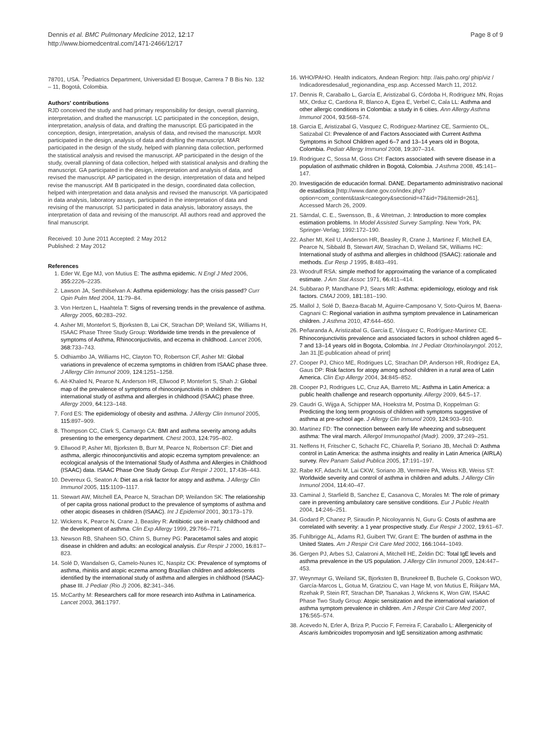Dennis et al. BMC Pulmonary Medicine 2012, 12:17
http://www.biomedcentral.com/1471-2466/12/17
Page 8 of 9
78701, USA. <sup>7</sup>Pediatrics Department, Universidad El Bosque, Carrera 7 B Bis No. 132 – 11, Bogotá, Colombia.
Authors' contributions
RJD conceived the study and had primary responsibility for design, overall planning, interpretation, and drafted the manuscript. LC participated in the conception, design, interpretation, analysis of data, and drafting the manuscript. EG participated in the conception, design, interpretation, analysis of data, and revised the manuscript. MXR participated in the design, analysis of data and drafting the manuscript. MAR participated in the design of the study, helped with planning data collection, performed the statistical analysis and revised the manuscript. AP participated in the design of the study, overall planning of data collection, helped with statistical analysis and drafting the manuscript. GA participated in the design, interpretation and analysis of data, and revised the manuscript. AP participated in the design, interpretation of data and helped revise the manuscript. AM B participated in the design, coordinated data collection, helped with interpretation and data analysis and revised the manuscript. VA participated in data analysis, laboratory assays, participated in the interpretation of data and revising of the manuscript. SJ participated in data analysis, laboratory assays, the interpretation of data and revising of the manuscript. All authors read and approved the final manuscript.
Received: 10 June 2011 Accepted: 2 May 2012
Published: 2 May 2012
References
1. Eder W, Ege MJ, von Mutius E: The asthma epidemic. N Engl J Med 2006, 355: 2226–2235.
2. Lawson JA, Senthilselvan A: Asthma epidemiology: has the crisis passed? Curr Opin Pulm Med 2004, 11: 79–84.
3. Von Hertzen L, Haahtela T: Signs of reversing trends in the prevalence of asthma. Allergy 2005, 60: 283–292.
4. Asher MI, Montefort S, Bjorksten B, Lai CK, Strachan DP, Weiland SK, Williams H, ISAAC Phase Three Study Group: Worldwide time trends in the prevalence of symptoms of Asthma, Rhinoconjuctivitis, and eczema in childhood. Lancet 2006, 368: 733–743.
5. Odhiambo JA, Williams HC, Clayton TO, Robertson CF, Asher MI: Global variations in prevalence of eczema symptoms in children from ISAAC phase three. J Allergy Clin Inmunol 2009, 124: 1251–1258.
6. Ait-Khaled N, Pearce N, Anderson HR, Ellwood P, Montefort S, Shah J: Global map of the prevalence of symptoms of rhinoconjunctivitis in children: the international study of asthma and allergies in childhood (ISAAC) phase three. Allergy 2009, 64: 123–148.
7. Ford ES: The epidemiology of obesity and asthma. J Allergy Clin Inmunol 2005, 115: 897–909.
8. Thompson CC, Clark S, Camargo CA: BMI and asthma severity among adults presenting to the emergency department. Chest 2003, 124: 795–802.
9. Ellwood P, Asher MI, Bjorksten B, Burr M, Pearce N, Robertson CF: Diet and asthma, allergic rhinoconjunctivitis and atopic eczema symptom prevalence: an ecological analysis of the International Study of Asthma and Allergies in Childhood (ISAAC) data. ISAAC Phase One Study Group. Eur Respir J 2001, 17: 436–443.
10. Devereux G, Seaton A: Diet as a risk factor for atopy and asthma. J Allergy Clin Immunol 2005, 115: 1109–1117.
11. Stewart AW, Mitchell EA, Pearce N, Strachan DP, Weilandon SK: The relationship of per capita gross national product to the prevalence of symptoms of asthma and other atopic diseases in children (ISAAC). Int J Epidemiol 2001, 30: 173–179.
12. Wickens K, Pearce N, Crane J, Beasley R: Antibiotic use in early childhood and the development of asthma. Clin Exp Allergy 1999, 29: 766–771.
13. Newson RB, Shaheen SO, Chinn S, Burney PG: Paracetamol sales and atopic disease in children and adults: an ecological analysis. Eur Respir J 2000, 16: 817–823.
14. Solé D, Wandalsen G, Camelo-Nunes IC, Naspitz CK: Prevalence of symptoms of asthma, rhinitis and atopic eczema among Brazilian children and adolescents identified by the international study of asthma and allergies in childhood (ISAAC)-phase III. J Pediatr (Rio J) 2006, 82: 341–346.
15. McCarthy M: Researchers call for more research into Asthma in Latinamerica. Lancet 2003, 361: 1797.
16. WHO/PAHO. Health indicators, Andean Region: http: //ais.paho.org/ phip/viz / Indicadoresdesalud_regionandina_esp.asp. Accessed March 11, 2012.
17. Dennis R, Caraballo L, García E, Aristizabal G, Córdoba H, Rodriguez MN, Rojas MX, Orduz C, Cardona R, Blanco A, Egea E, Verbel C, Cala LL: Asthma and other allergic conditions in Colombia: a study in 6 cities. Ann Allergy Asthma Immunol 2004, 93: 568–574.
18. Garcia E, Aristizabal G, Vasquez C, Rodriguez-Martinez CE, Sarmiento OL, Satizabal CI: Prevalence of and Factors Associated with Current Asthma Symptoms in School Children aged 6–7 and 13–14 years old in Bogota, Colombia. Pediatr Allergy Immunol 2008, 19: 307–314.
19. Rodriguez C, Sossa M, Goss CH: Factors associated with severe disease in a population of asthmatic children in Bogotá, Colombia. J Asthma 2008, 45: 141–147.
20. Investigación de educación formal. DANE. Departamento administrativo nacional de estadística [http://www.dane.gov.co/index.php?option=com_content&task=category&sectionid=47&id=79&Itemid=261], Accessed March 26, 2009.
21. Särndal, C. E., Swensson, B., & Wretman, J: Introduction to more complex estimation problems. In Model Assisted Survey Sampling. New York, PA: Springer-Verlag; 1992:172–190.
22. Asher MI, Keil U, Anderson HR, Beasley R, Crane J, Martinez F, Mitchell EA, Pearce N, Sibbald B, Stewart AW, Strachan D, Weiland SK, Williams HC: International study of asthma and allergies in childhood (ISAAC): rationale and methods. Eur Resp J 1995, 8: 483–491.
23. Woodruff RSA: simple method for approximating the variance of a complicated estimate. J Am Stat Assoc 1971, 66: 411–414.
24. Subbarao P, Mandhane PJ, Sears MR: Asthma: epidemiology, etiology and risk factors. CMAJ 2009, 181: 181–190.
25. Mallol J, Solé D, Baeza-Bacab M, Aguirre-Camposano V, Soto-Quiros M, Baena-Cagnani C: Regional variation in asthma symptom prevalence in Latinamerican children. J Asthma 2010, 47: 644–650.
26. Peñaranda A, Aristizabal G, García E, Vásquez C, Rodríguez-Martinez CE. Rhinoconjunctivitis prevalence and associated factors in school children aged 6–7 and 13–14 years old in Bogota, Colombia. Int J Pediatr Otorhinolaryngol. 2012, Jan 31.[E-publication ahead of print]
27. Cooper PJ, Chico ME, Rodrigues LC, Strachan DP, Anderson HR, Rodrigez EA, Gaus DP: Risk factors for atopy among school children in a rural area of Latin America. Clin Exp Allergy 2004, 34: 845–852.
28. Cooper PJ, Rodrigues LC, Cruz AA, Barreto ML: Asthma in Latin America: a public health challenge and research opportunity. Allergy 2009, 64: 5–17.
29. Caudri G, Wijga A, Schipper MA, Hoekstra M, Postma D, Koppelman G: Predicting the long term prognosis of children with symptoms suggestive of asthma at pre-school age. J Allergy Clin Inmunol 2009, 124: 903–910.
30. Martinez FD: The connection between early life wheezing and subsequent asthma: The viral march. Allergol Immunopathol (Madr). 2009, 37: 249–251.
31. Neffens H, Fritscher C, Schacht FC, Chiarella P, Soriano JB, Mechali D: Asthma control in Latin America: the asthma insights and reality in Latin America (AIRLA) survey. Rev Panam Salud Publica 2005, 17: 191–197.
32. Rabe KF, Adachi M, Lai CKW, Soriano JB, Vermeire PA, Weiss KB, Weiss ST: Worldwide severity and control of asthma in children and adults. J Allergy Clin Inmunol 2004, 114: 40–47.
33. Caminal J, Starfield B, Sanchez E, Casanova C, Morales M: The role of primary care in preventing ambulatory care sensitive conditions. Eur J Public Health 2004, 14: 246–251.
34. Godard P, Chanez P, Siraudin P, Nicoloyannis N, Guru G: Costs of asthma are correlated with severity: a 1 year prospective study. Eur Respir J 2002, 19: 61–67.
35. Fuhlbrigge AL, Adams RJ, Guibert TW, Grant E: The burden of asthma in the United States. Am J Respir Crit Care Med 2002, 166: 1044–1049.
36. Gergen PJ, Arbes SJ, Calatroni A, Mitchell HE, Zeldin DC: Total IgE levels and asthma prevalence in the US population. J Allergy Clin Inmunol 2009, 124: 447–453.
37. Weynmayr G, Weiland SK, Bjorksten B, Brunekreef B, Buchele G, Cookson WO, García-Marcos L, Gotua M, Gratziou C, van Hage M, von Mutius E, Riikjarv MA, Rzehak P, Stein RT, Strachan DP, Tsanakas J, Wickens K, Won GW, ISAAC Phase Two Study Group: Atopic sensitization and the international variation of asthma symptom prevalence in children. Am J Respir Crit Care Med 2007, 176: 565–574.
38. Acevedo N, Erler A, Briza P, Puccio F, Ferreira F, Caraballo L: Allergenicity of Ascaris lumbricoides tropomyosin and IgE sensitization among asthmatic